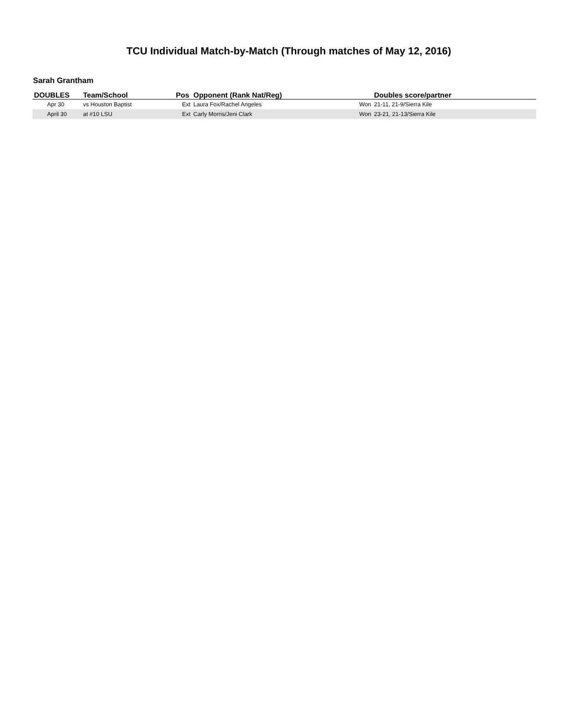TCU Individual Match-by-Match (Through matches of May 12, 2016)
Sarah Grantham
| DOUBLES | Team/School | Pos | Opponent (Rank Nat/Reg) | | Doubles score/partner |
| --- | --- | --- | --- | --- | --- |
| Apr 30 | vs Houston Baptist | Ext | Laura Fox/Rachel Angeles | Won | 21-11, 21-9/Sierra Kile |
| April 30 | at #10 LSU | Ext | Carly Morris/Jeni Clark | Won | 23-21, 21-13/Sierra Kile |